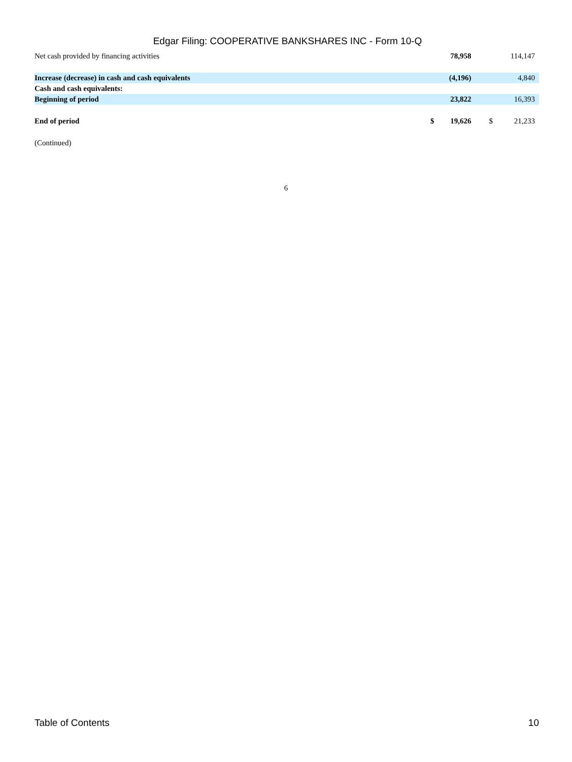Edgar Filing: COOPERATIVE BANKSHARES INC - Form 10-Q
| Net cash provided by financing activities | | 78,958 | | | 114,147 | |
| Increase (decrease) in cash and cash equivalents | | (4,196) | | | 4,840 | |
| Cash and cash equivalents: | | | | | | |
| Beginning of period | | 23,822 | | | 16,393 | |
| End of period | $ | 19,626 | | $ | 21,233 | |
(Continued)
6
Table of Contents 10